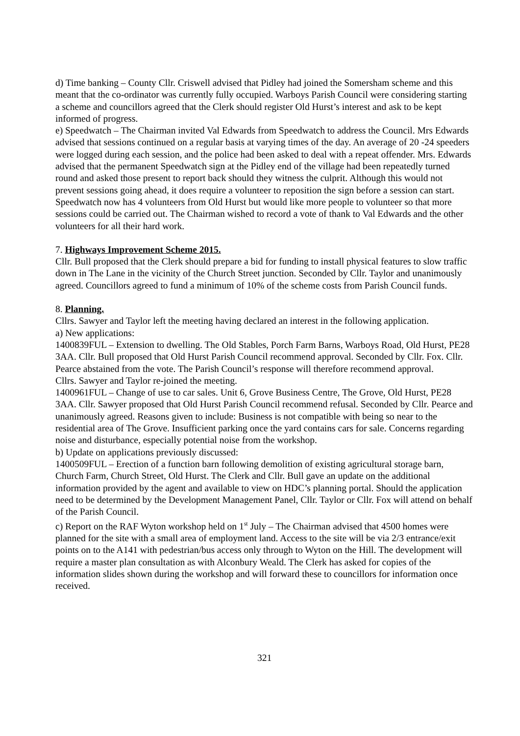d) Time banking – County Cllr. Criswell advised that Pidley had joined the Somersham scheme and this meant that the co-ordinator was currently fully occupied. Warboys Parish Council were considering starting a scheme and councillors agreed that the Clerk should register Old Hurst’s interest and ask to be kept informed of progress.
e) Speedwatch – The Chairman invited Val Edwards from Speedwatch to address the Council. Mrs Edwards advised that sessions continued on a regular basis at varying times of the day. An average of 20 -24 speeders were logged during each session, and the police had been asked to deal with a repeat offender. Mrs. Edwards advised that the permanent Speedwatch sign at the Pidley end of the village had been repeatedly turned round and asked those present to report back should they witness the culprit. Although this would not prevent sessions going ahead, it does require a volunteer to reposition the sign before a session can start. Speedwatch now has 4 volunteers from Old Hurst but would like more people to volunteer so that more sessions could be carried out. The Chairman wished to record a vote of thank to Val Edwards and the other volunteers for all their hard work.
7. Highways Improvement Scheme 2015.
Cllr. Bull proposed that the Clerk should prepare a bid for funding to install physical features to slow traffic down in The Lane in the vicinity of the Church Street junction. Seconded by Cllr. Taylor and unanimously agreed. Councillors agreed to fund a minimum of 10% of the scheme costs from Parish Council funds.
8. Planning.
Cllrs. Sawyer and Taylor left the meeting having declared an interest in the following application.
a) New applications:
1400839FUL – Extension to dwelling. The Old Stables, Porch Farm Barns, Warboys Road, Old Hurst, PE28 3AA. Cllr. Bull proposed that Old Hurst Parish Council recommend approval. Seconded by Cllr. Fox. Cllr. Pearce abstained from the vote. The Parish Council’s response will therefore recommend approval.
Cllrs. Sawyer and Taylor re-joined the meeting.
1400961FUL – Change of use to car sales. Unit 6, Grove Business Centre, The Grove, Old Hurst, PE28 3AA. Cllr. Sawyer proposed that Old Hurst Parish Council recommend refusal. Seconded by Cllr. Pearce and unanimously agreed. Reasons given to include: Business is not compatible with being so near to the residential area of The Grove. Insufficient parking once the yard contains cars for sale. Concerns regarding noise and disturbance, especially potential noise from the workshop.
b) Update on applications previously discussed:
1400509FUL – Erection of a function barn following demolition of existing agricultural storage barn, Church Farm, Church Street, Old Hurst. The Clerk and Cllr. Bull gave an update on the additional information provided by the agent and available to view on HDC’s planning portal. Should the application need to be determined by the Development Management Panel, Cllr. Taylor or Cllr. Fox will attend on behalf of the Parish Council.
c) Report on the RAF Wyton workshop held on 1<sup>st</sup> July – The Chairman advised that 4500 homes were planned for the site with a small area of employment land. Access to the site will be via 2/3 entrance/exit points on to the A141 with pedestrian/bus access only through to Wyton on the Hill. The development will require a master plan consultation as with Alconbury Weald. The Clerk has asked for copies of the information slides shown during the workshop and will forward these to councillors for information once received.
321